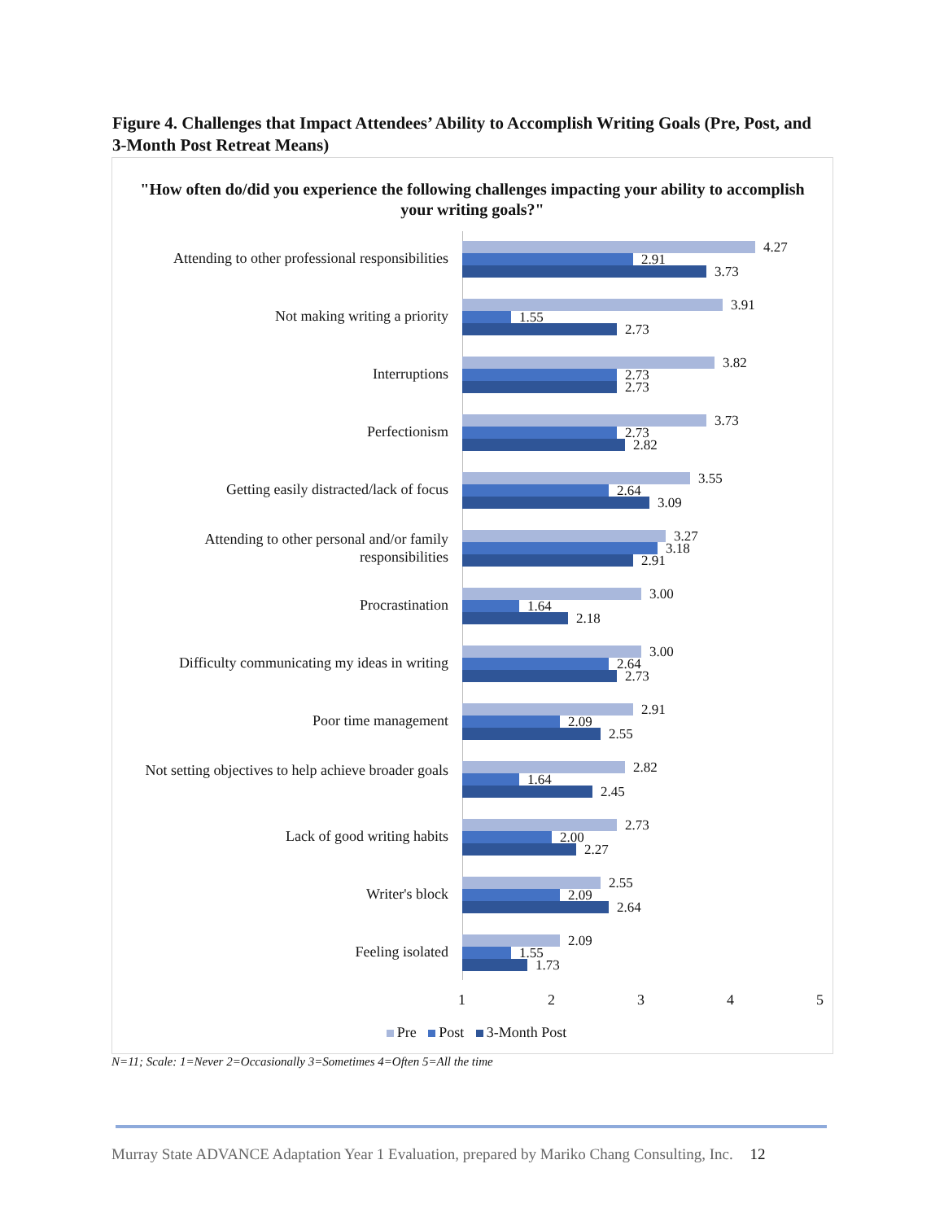Figure 4. Challenges that Impact Attendees’ Ability to Accomplish Writing Goals (Pre, Post, and 3-Month Post Retreat Means)
"How often do/did you experience the following challenges impacting your ability to accomplish your writing goals?"
Attending to other professional responsibilities
4.27
2.91
3.73
Not making writing a priority 3.91
1.55
2.73
Interruptions 3.82
2.73
2.73
Perfectionism 3.73
2.73
2.82
Getting easily distracted/lack of focus
3.55
2.64
3.09
Attending to other personal and/or family responsibilities
3.27
3.18
2.91
Procrastination 3.00
1.64
2.18
Difficulty communicating my ideas in writing
3.00
2.64
2.73
Poor time management 2.91
2.09
2.55
Not setting objectives to help achieve broader goals
2.82
1.64
2.45
Lack of good writing habits 2.73
2.00
2.27
Writer's block 2.55
2.09
2.64
Feeling isolated 2.09
1.55
1.73
1 2 3 4 5
Pre Post 3-Month Post
N=11; Scale: 1=Never 2=Occasionally 3=Sometimes 4=Often 5=All the time
Murray State ADVANCE Adaptation Year 1 Evaluation, prepared by Mariko Chang Consulting, Inc. 12